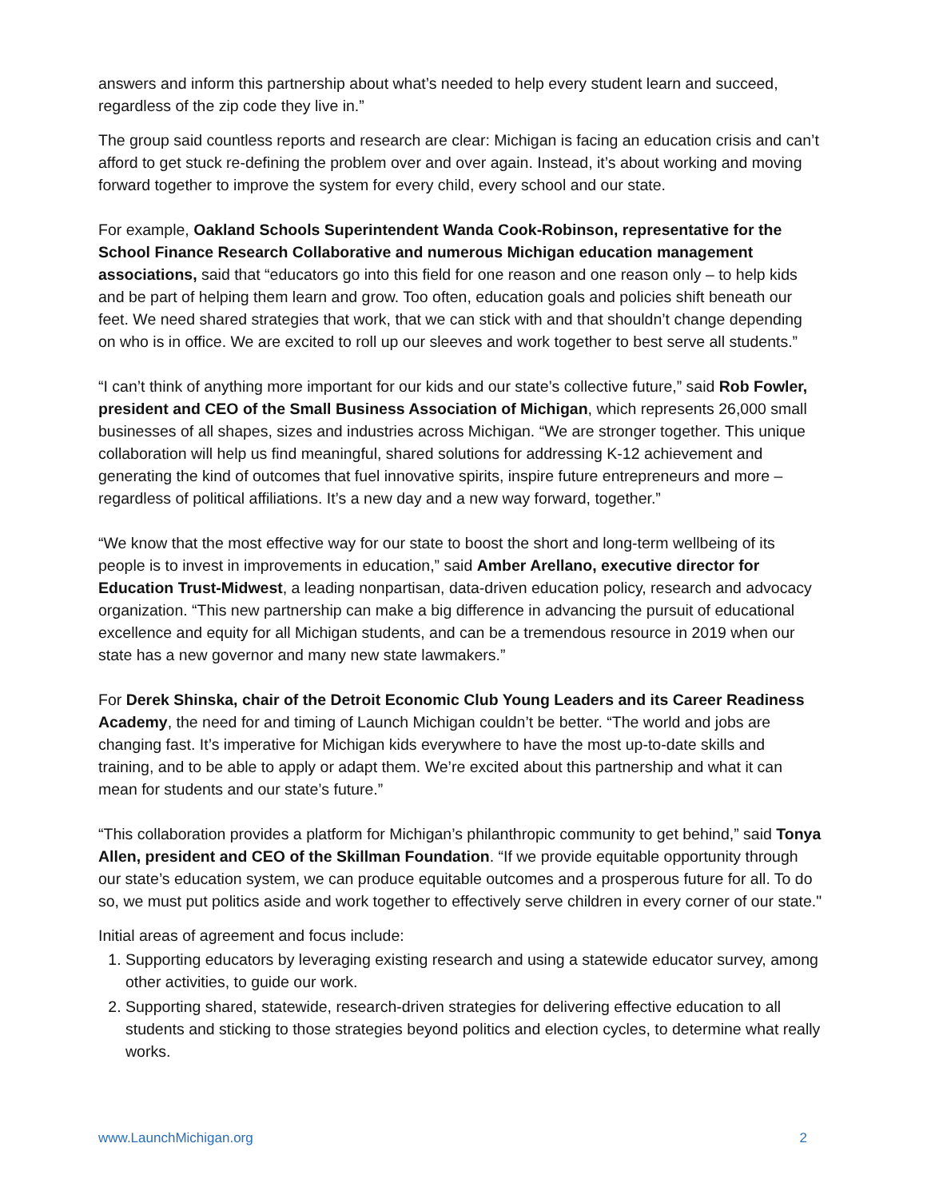answers and inform this partnership about what’s needed to help every student learn and succeed, regardless of the zip code they live in.”
The group said countless reports and research are clear: Michigan is facing an education crisis and can’t afford to get stuck re-defining the problem over and over again. Instead, it’s about working and moving forward together to improve the system for every child, every school and our state.
For example, Oakland Schools Superintendent Wanda Cook-Robinson, representative for the School Finance Research Collaborative and numerous Michigan education management associations, said that “educators go into this field for one reason and one reason only – to help kids and be part of helping them learn and grow. Too often, education goals and policies shift beneath our feet. We need shared strategies that work, that we can stick with and that shouldn’t change depending on who is in office. We are excited to roll up our sleeves and work together to best serve all students.”
“I can’t think of anything more important for our kids and our state’s collective future,” said Rob Fowler, president and CEO of the Small Business Association of Michigan, which represents 26,000 small businesses of all shapes, sizes and industries across Michigan. “We are stronger together. This unique collaboration will help us find meaningful, shared solutions for addressing K-12 achievement and generating the kind of outcomes that fuel innovative spirits, inspire future entrepreneurs and more – regardless of political affiliations. It’s a new day and a new way forward, together.”
“We know that the most effective way for our state to boost the short and long-term wellbeing of its people is to invest in improvements in education,” said Amber Arellano, executive director for Education Trust-Midwest, a leading nonpartisan, data-driven education policy, research and advocacy organization. “This new partnership can make a big difference in advancing the pursuit of educational excellence and equity for all Michigan students, and can be a tremendous resource in 2019 when our state has a new governor and many new state lawmakers.”
For Derek Shinska, chair of the Detroit Economic Club Young Leaders and its Career Readiness Academy, the need for and timing of Launch Michigan couldn’t be better. “The world and jobs are changing fast. It’s imperative for Michigan kids everywhere to have the most up-to-date skills and training, and to be able to apply or adapt them. We’re excited about this partnership and what it can mean for students and our state’s future.”
“This collaboration provides a platform for Michigan’s philanthropic community to get behind,” said Tonya Allen, president and CEO of the Skillman Foundation. “If we provide equitable opportunity through our state’s education system, we can produce equitable outcomes and a prosperous future for all. To do so, we must put politics aside and work together to effectively serve children in every corner of our state."
Initial areas of agreement and focus include:
1. Supporting educators by leveraging existing research and using a statewide educator survey, among other activities, to guide our work.
2. Supporting shared, statewide, research-driven strategies for delivering effective education to all students and sticking to those strategies beyond politics and election cycles, to determine what really works.
www.LaunchMichigan.org 2